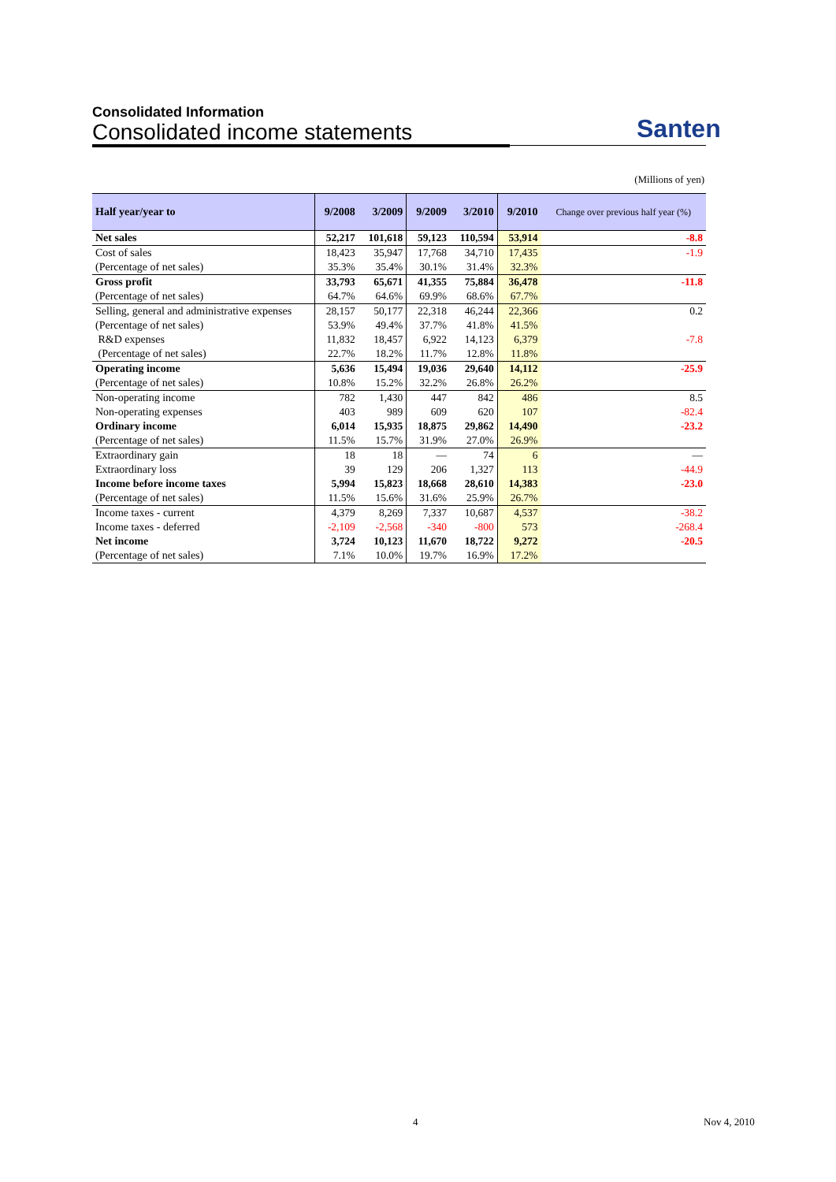Consolidated Information
Consolidated income statements
Santen
(Millions of yen)
| Half year/year to | 9/2008 | 3/2009 | 9/2009 | 3/2010 | 9/2010 | Change over previous half year (%) |
| --- | --- | --- | --- | --- | --- | --- |
| Net sales | 52,217 | 101,618 | 59,123 | 110,594 | 53,914 | -8.8 |
| Cost of sales | 18,423 | 35,947 | 17,768 | 34,710 | 17,435 | -1.9 |
| (Percentage of net sales) | 35.3% | 35.4% | 30.1% | 31.4% | 32.3% | |
| Gross profit | 33,793 | 65,671 | 41,355 | 75,884 | 36,478 | -11.8 |
| (Percentage of net sales) | 64.7% | 64.6% | 69.9% | 68.6% | 67.7% | |
| Selling, general and administrative expenses | 28,157 | 50,177 | 22,318 | 46,244 | 22,366 | 0.2 |
| (Percentage of net sales) | 53.9% | 49.4% | 37.7% | 41.8% | 41.5% | |
| R&D expenses | 11,832 | 18,457 | 6,922 | 14,123 | 6,379 | -7.8 |
| (Percentage of net sales) | 22.7% | 18.2% | 11.7% | 12.8% | 11.8% | |
| Operating income | 5,636 | 15,494 | 19,036 | 29,640 | 14,112 | -25.9 |
| (Percentage of net sales) | 10.8% | 15.2% | 32.2% | 26.8% | 26.2% | |
| Non-operating income | 782 | 1,430 | 447 | 842 | 486 | 8.5 |
| Non-operating expenses | 403 | 989 | 609 | 620 | 107 | -82.4 |
| Ordinary income | 6,014 | 15,935 | 18,875 | 29,862 | 14,490 | -23.2 |
| (Percentage of net sales) | 11.5% | 15.7% | 31.9% | 27.0% | 26.9% | |
| Extraordinary gain | 18 | 18 | — | 74 | 6 | — |
| Extraordinary loss | 39 | 129 | 206 | 1,327 | 113 | -44.9 |
| Income before income taxes | 5,994 | 15,823 | 18,668 | 28,610 | 14,383 | -23.0 |
| (Percentage of net sales) | 11.5% | 15.6% | 31.6% | 25.9% | 26.7% | |
| Income taxes - current | 4,379 | 8,269 | 7,337 | 10,687 | 4,537 | -38.2 |
| Income taxes - deferred | -2,109 | -2,568 | -340 | -800 | 573 | -268.4 |
| Net income | 3,724 | 10,123 | 11,670 | 18,722 | 9,272 | -20.5 |
| (Percentage of net sales) | 7.1% | 10.0% | 19.7% | 16.9% | 17.2% | |
4 Nov 4, 2010